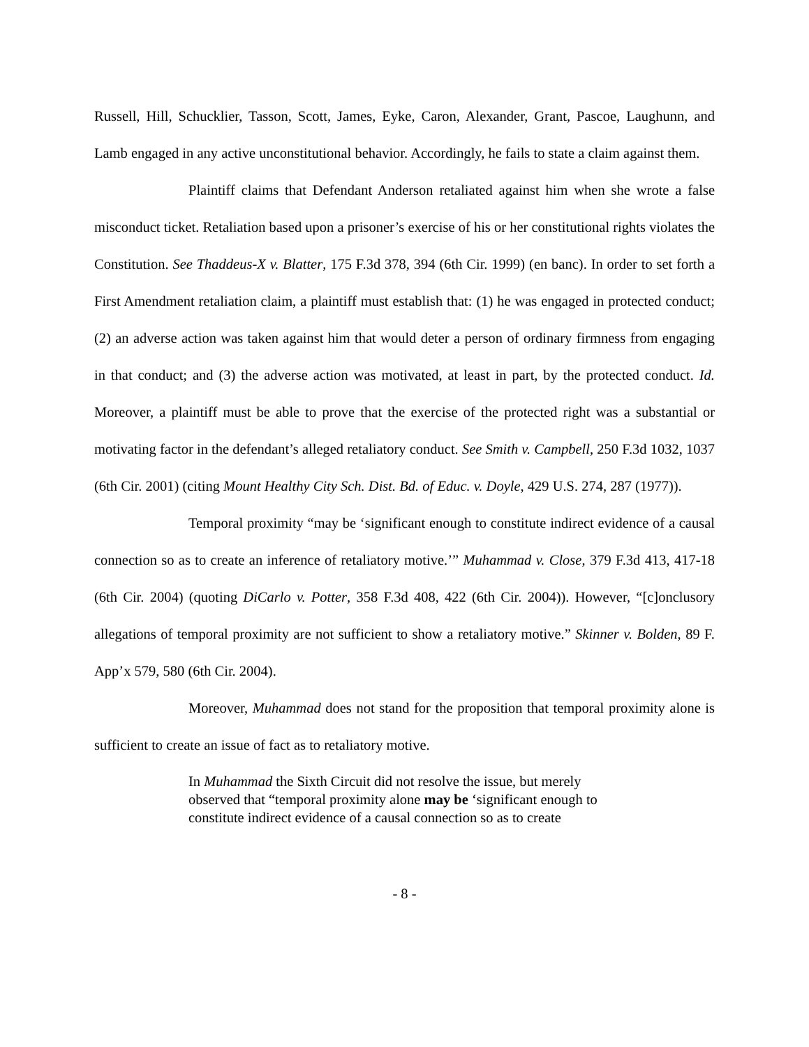Russell, Hill, Schucklier, Tasson, Scott, James, Eyke, Caron, Alexander, Grant, Pascoe, Laughunn, and Lamb engaged in any active unconstitutional behavior. Accordingly, he fails to state a claim against them.
Plaintiff claims that Defendant Anderson retaliated against him when she wrote a false misconduct ticket. Retaliation based upon a prisoner’s exercise of his or her constitutional rights violates the Constitution. See Thaddeus-X v. Blatter, 175 F.3d 378, 394 (6th Cir. 1999) (en banc). In order to set forth a First Amendment retaliation claim, a plaintiff must establish that: (1) he was engaged in protected conduct; (2) an adverse action was taken against him that would deter a person of ordinary firmness from engaging in that conduct; and (3) the adverse action was motivated, at least in part, by the protected conduct. Id. Moreover, a plaintiff must be able to prove that the exercise of the protected right was a substantial or motivating factor in the defendant’s alleged retaliatory conduct. See Smith v. Campbell, 250 F.3d 1032, 1037 (6th Cir. 2001) (citing Mount Healthy City Sch. Dist. Bd. of Educ. v. Doyle, 429 U.S. 274, 287 (1977)).
Temporal proximity “may be ‘significant enough to constitute indirect evidence of a causal connection so as to create an inference of retaliatory motive.’” Muhammad v. Close, 379 F.3d 413, 417-18 (6th Cir. 2004) (quoting DiCarlo v. Potter, 358 F.3d 408, 422 (6th Cir. 2004)). However, “[c]onclusory allegations of temporal proximity are not sufficient to show a retaliatory motive.” Skinner v. Bolden, 89 F. App’x 579, 580 (6th Cir. 2004).
Moreover, Muhammad does not stand for the proposition that temporal proximity alone is sufficient to create an issue of fact as to retaliatory motive.
In Muhammad the Sixth Circuit did not resolve the issue, but merely observed that “temporal proximity alone may be ‘significant enough to constitute indirect evidence of a causal connection so as to create
- 8 -